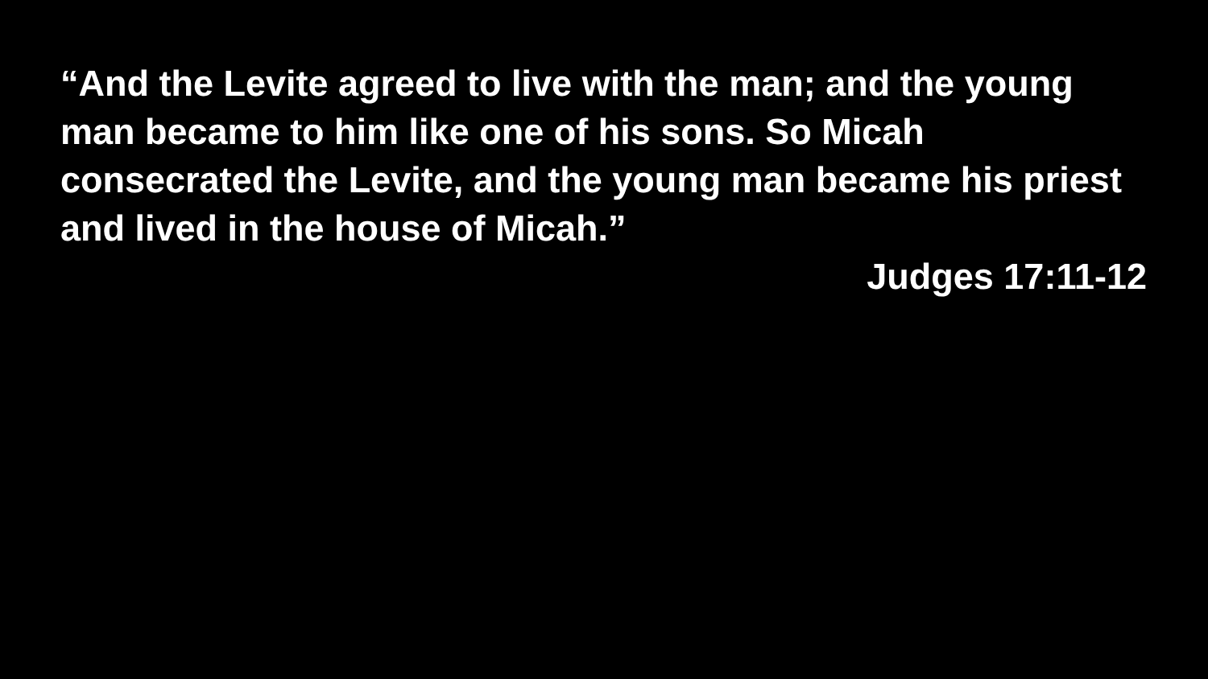“And the Levite agreed to live with the man; and the young man became to him like one of his sons. So Micah consecrated the Levite, and the young man became his priest and lived in the house of Micah.”
Judges 17:11-12